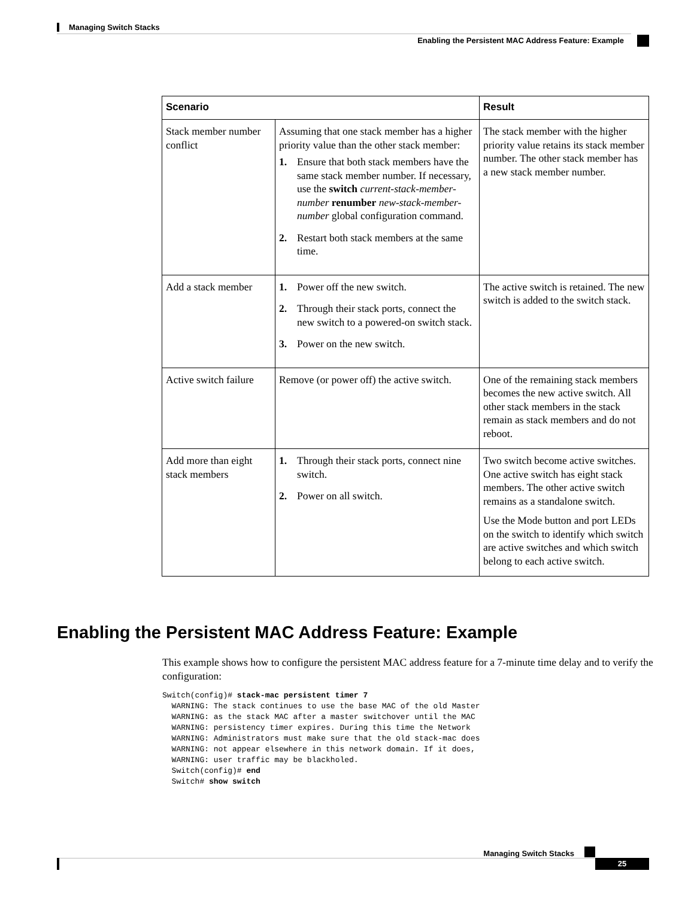Managing Switch Stacks
Enabling the Persistent MAC Address Feature: Example
| Scenario | | Result |
| --- | --- | --- |
| Stack member number conflict | Assuming that one stack member has a higher priority value than the other stack member: 1. Ensure that both stack members have the same stack member number. If necessary, use the switch current-stack-member-number renumber new-stack-member-number global configuration command. 2. Restart both stack members at the same time. | The stack member with the higher priority value retains its stack member number. The other stack member has a new stack member number. |
| Add a stack member | 1. Power off the new switch. 2. Through their stack ports, connect the new switch to a powered-on switch stack. 3. Power on the new switch. | The active switch is retained. The new switch is added to the switch stack. |
| Active switch failure | Remove (or power off) the active switch. | One of the remaining stack members becomes the new active switch. All other stack members in the stack remain as stack members and do not reboot. |
| Add more than eight stack members | 1. Through their stack ports, connect nine switch. 2. Power on all switch. | Two switch become active switches. One active switch has eight stack members. The other active switch remains as a standalone switch. Use the Mode button and port LEDs on the switch to identify which switch are active switches and which switch belong to each active switch. |
Enabling the Persistent MAC Address Feature: Example
This example shows how to configure the persistent MAC address feature for a 7-minute time delay and to verify the configuration:
Switch(config)# stack-mac persistent timer 7
  WARNING: The stack continues to use the base MAC of the old Master
  WARNING: as the stack MAC after a master switchover until the MAC
  WARNING: persistency timer expires. During this time the Network
  WARNING: Administrators must make sure that the old stack-mac does
  WARNING: not appear elsewhere in this network domain. If it does,
  WARNING: user traffic may be blackholed.
  Switch(config)# end
  Switch# show switch
Managing Switch Stacks
25